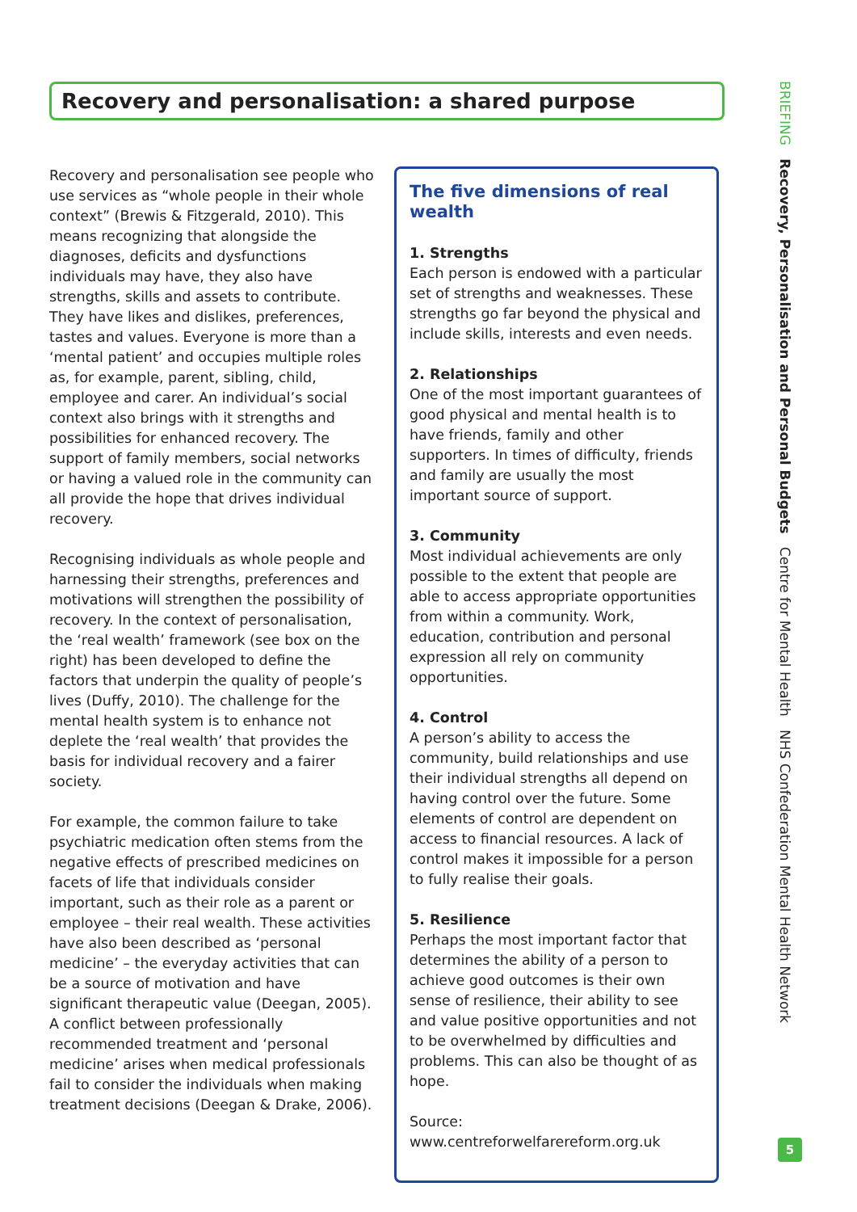Recovery and personalisation: a shared purpose
Recovery and personalisation see people who use services as “whole people in their whole context” (Brewis & Fitzgerald, 2010). This means recognizing that alongside the diagnoses, deficits and dysfunctions individuals may have, they also have strengths, skills and assets to contribute. They have likes and dislikes, preferences, tastes and values. Everyone is more than a ‘mental patient’ and occupies multiple roles as, for example, parent, sibling, child, employee and carer. An individual’s social context also brings with it strengths and possibilities for enhanced recovery. The support of family members, social networks or having a valued role in the community can all provide the hope that drives individual recovery.
Recognising individuals as whole people and harnessing their strengths, preferences and motivations will strengthen the possibility of recovery. In the context of personalisation, the ‘real wealth’ framework (see box on the right) has been developed to define the factors that underpin the quality of people’s lives (Duffy, 2010). The challenge for the mental health system is to enhance not deplete the ‘real wealth’ that provides the basis for individual recovery and a fairer society.
For example, the common failure to take psychiatric medication often stems from the negative effects of prescribed medicines on facets of life that individuals consider important, such as their role as a parent or employee – their real wealth. These activities have also been described as ‘personal medicine’ – the everyday activities that can be a source of motivation and have significant therapeutic value (Deegan, 2005). A conflict between professionally recommended treatment and ‘personal medicine’ arises when medical professionals fail to consider the individuals when making treatment decisions (Deegan & Drake, 2006).
The five dimensions of real wealth
1. Strengths
Each person is endowed with a particular set of strengths and weaknesses. These strengths go far beyond the physical and include skills, interests and even needs.
2. Relationships
One of the most important guarantees of good physical and mental health is to have friends, family and other supporters. In times of difficulty, friends and family are usually the most important source of support.
3. Community
Most individual achievements are only possible to the extent that people are able to access appropriate opportunities from within a community. Work, education, contribution and personal expression all rely on community opportunities.
4. Control
A person’s ability to access the community, build relationships and use their individual strengths all depend on having control over the future. Some elements of control are dependent on access to financial resources. A lack of control makes it impossible for a person to fully realise their goals.
5. Resilience
Perhaps the most important factor that determines the ability of a person to achieve good outcomes is their own sense of resilience, their ability to see and value positive opportunities and not to be overwhelmed by difficulties and problems. This can also be thought of as hope.
Source: www.centreforwelfarereform.org.uk
BRIEFING Recovery, Personalisation and Personal Budgets Centre for Mental Health NHS Confederation Mental Health Network
5